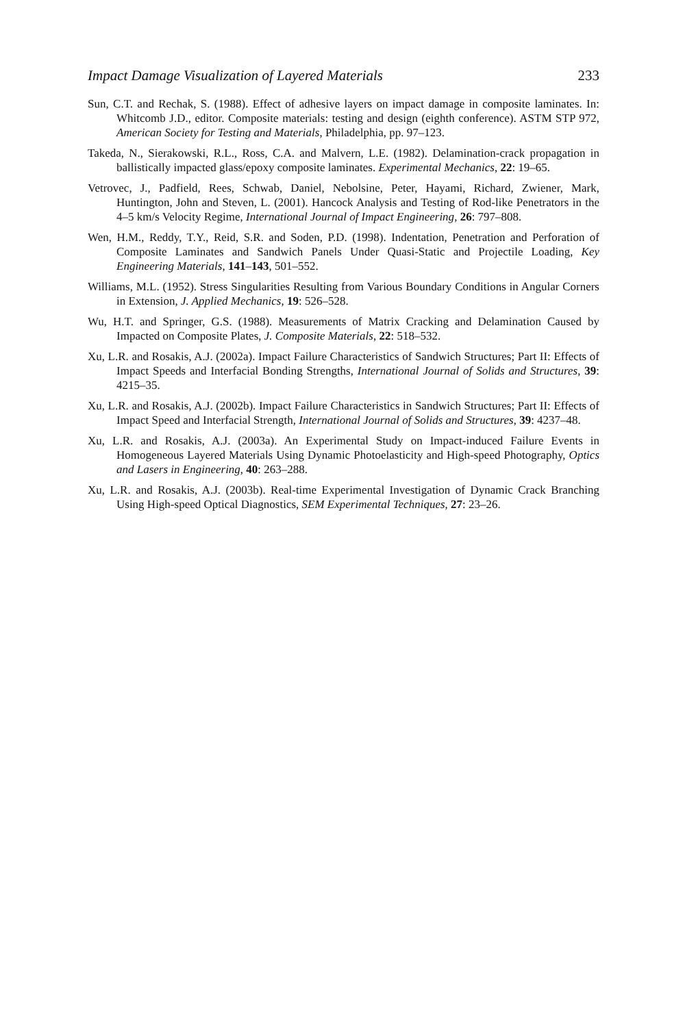Impact Damage Visualization of Layered Materials 233
Sun, C.T. and Rechak, S. (1988). Effect of adhesive layers on impact damage in composite laminates. In: Whitcomb J.D., editor. Composite materials: testing and design (eighth conference). ASTM STP 972, American Society for Testing and Materials, Philadelphia, pp. 97–123.
Takeda, N., Sierakowski, R.L., Ross, C.A. and Malvern, L.E. (1982). Delamination-crack propagation in ballistically impacted glass/epoxy composite laminates. Experimental Mechanics, 22: 19–65.
Vetrovec, J., Padfield, Rees, Schwab, Daniel, Nebolsine, Peter, Hayami, Richard, Zwiener, Mark, Huntington, John and Steven, L. (2001). Hancock Analysis and Testing of Rod-like Penetrators in the 4–5 km/s Velocity Regime, International Journal of Impact Engineering, 26: 797–808.
Wen, H.M., Reddy, T.Y., Reid, S.R. and Soden, P.D. (1998). Indentation, Penetration and Perforation of Composite Laminates and Sandwich Panels Under Quasi-Static and Projectile Loading, Key Engineering Materials, 141–143, 501–552.
Williams, M.L. (1952). Stress Singularities Resulting from Various Boundary Conditions in Angular Corners in Extension, J. Applied Mechanics, 19: 526–528.
Wu, H.T. and Springer, G.S. (1988). Measurements of Matrix Cracking and Delamination Caused by Impacted on Composite Plates, J. Composite Materials, 22: 518–532.
Xu, L.R. and Rosakis, A.J. (2002a). Impact Failure Characteristics of Sandwich Structures; Part II: Effects of Impact Speeds and Interfacial Bonding Strengths, International Journal of Solids and Structures, 39: 4215–35.
Xu, L.R. and Rosakis, A.J. (2002b). Impact Failure Characteristics in Sandwich Structures; Part II: Effects of Impact Speed and Interfacial Strength, International Journal of Solids and Structures, 39: 4237–48.
Xu, L.R. and Rosakis, A.J. (2003a). An Experimental Study on Impact-induced Failure Events in Homogeneous Layered Materials Using Dynamic Photoelasticity and High-speed Photography, Optics and Lasers in Engineering, 40: 263–288.
Xu, L.R. and Rosakis, A.J. (2003b). Real-time Experimental Investigation of Dynamic Crack Branching Using High-speed Optical Diagnostics, SEM Experimental Techniques, 27: 23–26.